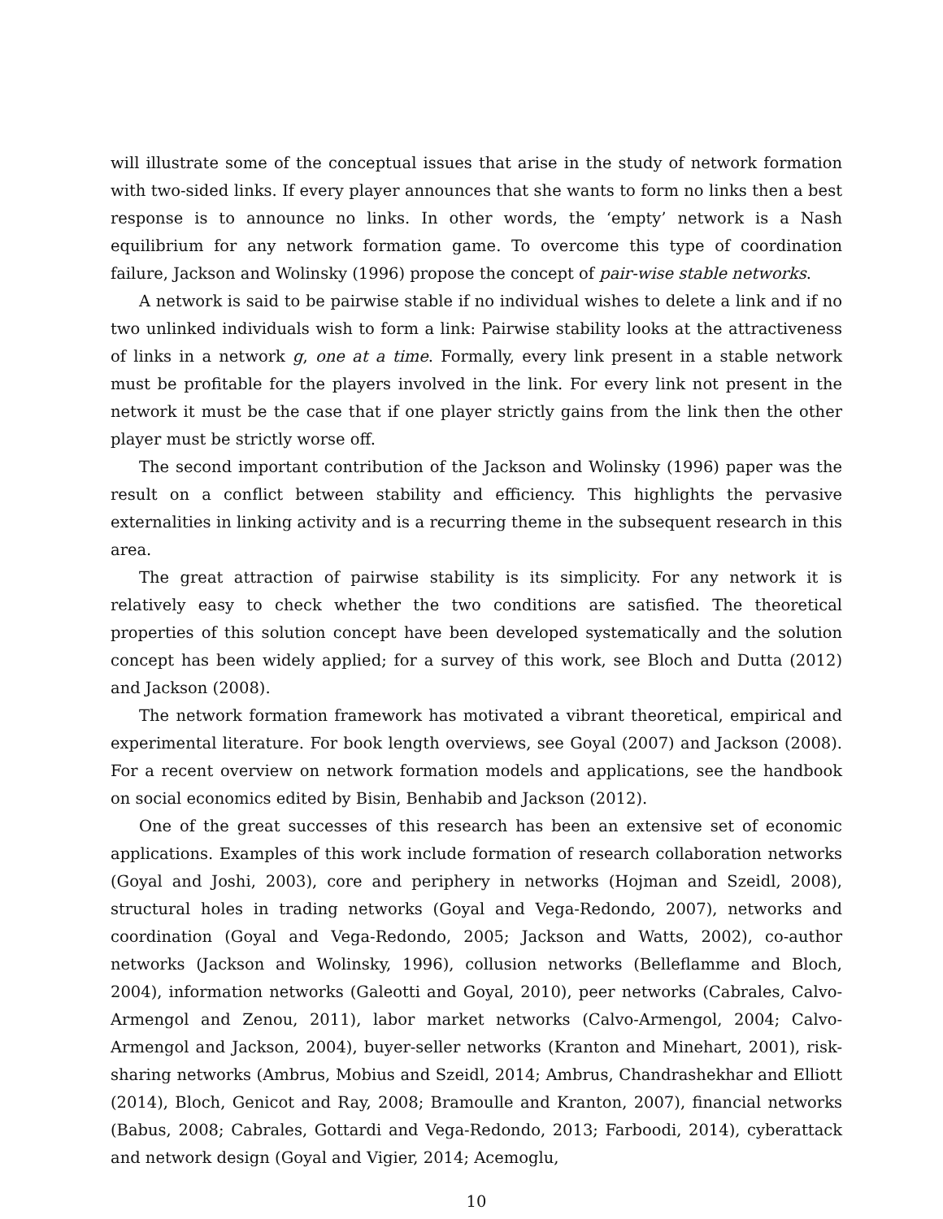will illustrate some of the conceptual issues that arise in the study of network formation with two-sided links. If every player announces that she wants to form no links then a best response is to announce no links. In other words, the ‘empty’ network is a Nash equilibrium for any network formation game. To overcome this type of coordination failure, Jackson and Wolinsky (1996) propose the concept of pair-wise stable networks.
A network is said to be pairwise stable if no individual wishes to delete a link and if no two unlinked individuals wish to form a link: Pairwise stability looks at the attractiveness of links in a network g, one at a time. Formally, every link present in a stable network must be profitable for the players involved in the link. For every link not present in the network it must be the case that if one player strictly gains from the link then the other player must be strictly worse off.
The second important contribution of the Jackson and Wolinsky (1996) paper was the result on a conflict between stability and efficiency. This highlights the pervasive externalities in linking activity and is a recurring theme in the subsequent research in this area.
The great attraction of pairwise stability is its simplicity. For any network it is relatively easy to check whether the two conditions are satisfied. The theoretical properties of this solution concept have been developed systematically and the solution concept has been widely applied; for a survey of this work, see Bloch and Dutta (2012) and Jackson (2008).
The network formation framework has motivated a vibrant theoretical, empirical and experimental literature. For book length overviews, see Goyal (2007) and Jackson (2008). For a recent overview on network formation models and applications, see the handbook on social economics edited by Bisin, Benhabib and Jackson (2012).
One of the great successes of this research has been an extensive set of economic applications. Examples of this work include formation of research collaboration networks (Goyal and Joshi, 2003), core and periphery in networks (Hojman and Szeidl, 2008), structural holes in trading networks (Goyal and Vega-Redondo, 2007), networks and coordination (Goyal and Vega-Redondo, 2005; Jackson and Watts, 2002), co-author networks (Jackson and Wolinsky, 1996), collusion networks (Belleflamme and Bloch, 2004), information networks (Galeotti and Goyal, 2010), peer networks (Cabrales, Calvo-Armengol and Zenou, 2011), labor market networks (Calvo-Armengol, 2004; Calvo-Armengol and Jackson, 2004), buyer-seller networks (Kranton and Minehart, 2001), risk-sharing networks (Ambrus, Mobius and Szeidl, 2014; Ambrus, Chandrashekhar and Elliott (2014), Bloch, Genicot and Ray, 2008; Bramoulle and Kranton, 2007), financial networks (Babus, 2008; Cabrales, Gottardi and Vega-Redondo, 2013; Farboodi, 2014), cyberattack and network design (Goyal and Vigier, 2014; Acemoglu,
10